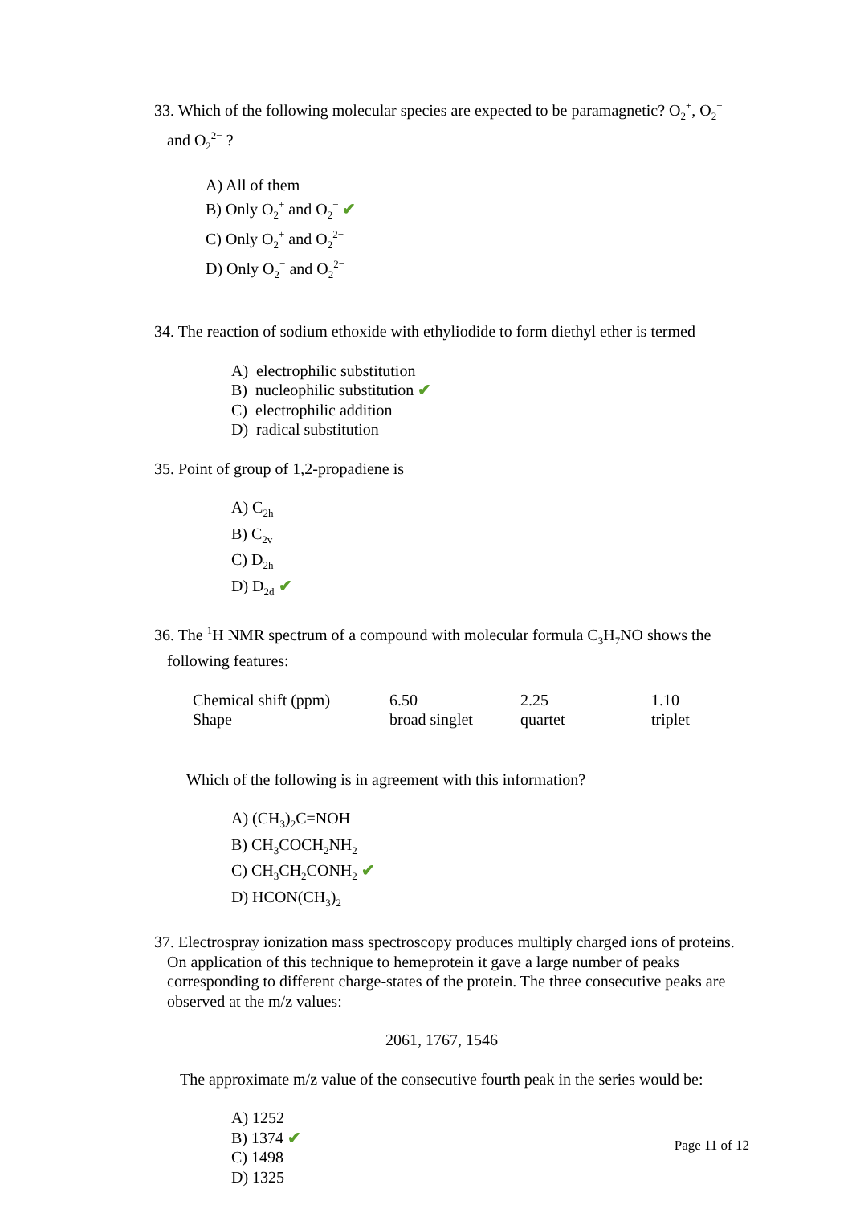33. Which of the following molecular species are expected to be paramagnetic? O<sub>2</sub><sup>+</sup>, O<sub>2</sub><sup>−</sup> and O<sub>2</sub><sup>2−</sup> ?
A) All of them
B) Only O<sub>2</sub><sup>+</sup> and O<sub>2</sub><sup>−</sup> ✔
C) Only O<sub>2</sub><sup>+</sup> and O<sub>2</sub><sup>2−</sup>
D) Only O<sub>2</sub><sup>−</sup> and O<sub>2</sub><sup>2−</sup>
34. The reaction of sodium ethoxide with ethyliodide to form diethyl ether is termed
A) electrophilic substitution
B) nucleophilic substitution ✔
C) electrophilic addition
D) radical substitution
35. Point of group of 1,2-propadiene is
A) C<sub>2h</sub>
B) C<sub>2v</sub>
C) D<sub>2h</sub>
D) D<sub>2d</sub> ✔
36. The <sup>1</sup>H NMR spectrum of a compound with molecular formula C<sub>3</sub>H<sub>7</sub>NO shows the following features:
| Chemical shift (ppm) | 6.50 | 2.25 | 1.10 |
| Shape | broad singlet | quartet | triplet |
Which of the following is in agreement with this information?
A) (CH<sub>3</sub>)<sub>2</sub>C=NOH
B) CH<sub>3</sub>COCH<sub>2</sub>NH<sub>2</sub>
C) CH<sub>3</sub>CH<sub>2</sub>CONH<sub>2</sub> ✔
D) HCON(CH<sub>3</sub>)<sub>2</sub>
37. Electrospray ionization mass spectroscopy produces multiply charged ions of proteins. On application of this technique to hemeprotein it gave a large number of peaks corresponding to different charge-states of the protein. The three consecutive peaks are observed at the m/z values:
2061, 1767, 1546
The approximate m/z value of the consecutive fourth peak in the series would be:
A) 1252
B) 1374 ✔
C) 1498
D) 1325
Page 11 of 12